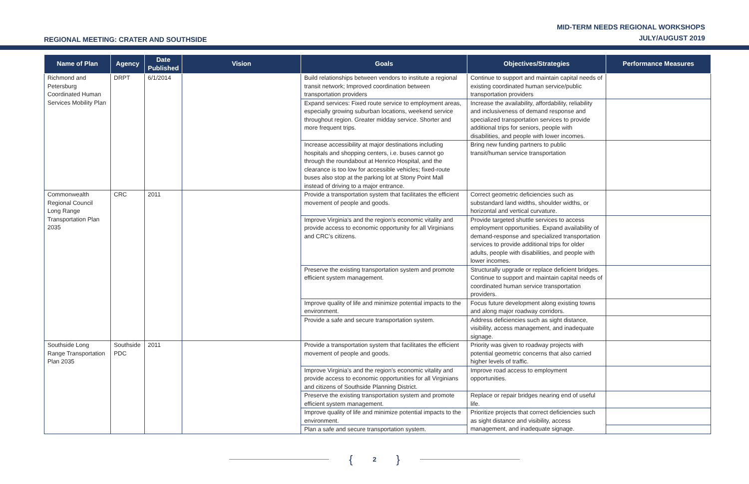REGIONAL MEETING: CRATER AND SOUTHSIDE
MID-TERM NEEDS REGIONAL WORKSHOPS
JULY/AUGUST 2019
| Name of Plan | Agency | Date Published | Vision | Goals | Objectives/Strategies | Performance Measures |
| --- | --- | --- | --- | --- | --- | --- |
| Richmond and Petersburg Coordinated Human Services Mobility Plan | DRPT | 6/1/2014 | | Build relationships between vendors to institute a regional transit network; Improved coordination between transportation providers | Continue to support and maintain capital needs of existing coordinated human service/public transportation providers | |
| | | | | Expand services: Fixed route service to employment areas, especially growing suburban locations, weekend service throughout region. Greater midday service. Shorter and more frequent trips. | Increase the availability, affordability, reliability and inclusiveness of demand response and specialized transportation services to provide additional trips for seniors, people with disabilities, and people with lower incomes. | |
| | | | | Increase accessibility at major destinations including hospitals and shopping centers, i.e. buses cannot go through the roundabout at Henrico Hospital, and the clearance is too low for accessible vehicles; fixed-route buses also stop at the parking lot at Stony Point Mall instead of driving to a major entrance. | Bring new funding partners to public transit/human service transportation | |
| Commonwealth Regional Council Long Range Transportation Plan 2035 | CRC | 2011 | | Provide a transportation system that facilitates the efficient movement of people and goods. | Correct geometric deficiencies such as substandard land widths, shoulder widths, or horizontal and vertical curvature. | |
| | | | | Improve Virginia’s and the region’s economic vitality and provide access to economic opportunity for all Virginians and CRC’s citizens. | Provide targeted shuttle services to access employment opportunities. Expand availability of demand-response and specialized transportation services to provide additional trips for older adults, people with disabilities, and people with lower incomes. | |
| | | | | Preserve the existing transportation system and promote efficient system management. | Structurally upgrade or replace deficient bridges. Continue to support and maintain capital needs of coordinated human service transportation providers. | |
| | | | | Improve quality of life and minimize potential impacts to the environment. | Focus future development along existing towns and along major roadway corridors. | |
| | | | | Provide a safe and secure transportation system. | Address deficiencies such as sight distance, visibility, access management, and inadequate signage. | |
| Southside Long Range Transportation Plan 2035 | Southside PDC | 2011 | | Provide a transportation system that facilitates the efficient movement of people and goods. | Priority was given to roadway projects with potential geometric concerns that also carried higher levels of traffic. | |
| | | | | Improve Virginia’s and the region’s economic vitality and provide access to economic opportunities for all Virginians and citizens of Southside Planning District. | Improve road access to employment opportunities. | |
| | | | | Preserve the existing transportation system and promote efficient system management. | Replace or repair bridges nearing end of useful life. | |
| | | | | Improve quality of life and minimize potential impacts to the environment. | Prioritize projects that correct deficiencies such as sight distance and visibility, access management, and inadequate signage. | |
| | | | | Plan a safe and secure transportation system. | | |
{ 2 }